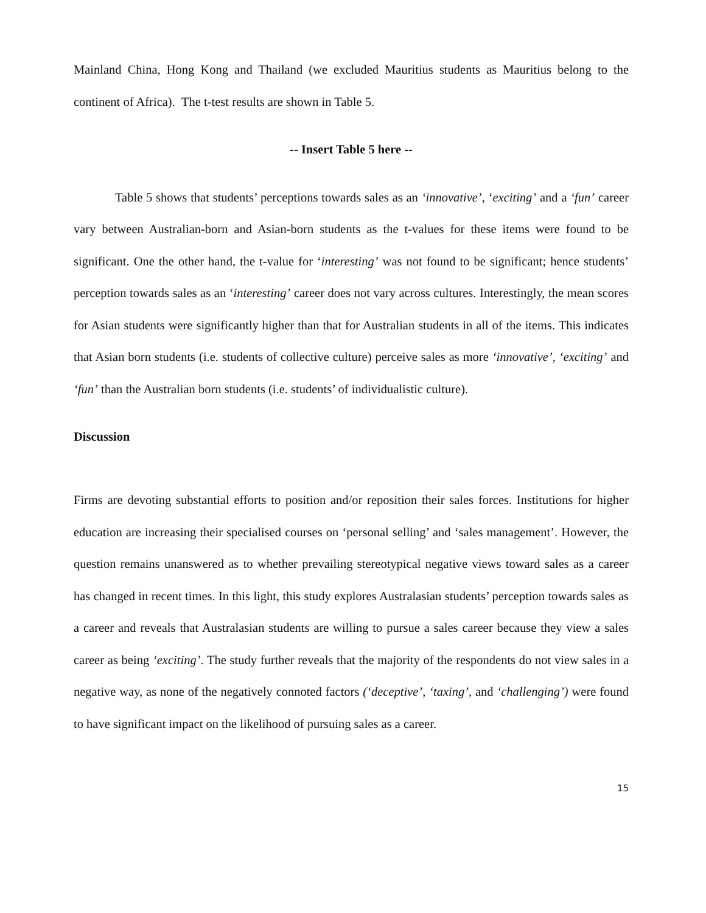Mainland China, Hong Kong and Thailand (we excluded Mauritius students as Mauritius belong to the continent of Africa). The t-test results are shown in Table 5.
-- Insert Table 5 here --
Table 5 shows that students’ perceptions towards sales as an ‘innovative’, ‘exciting’ and a ‘fun’ career vary between Australian-born and Asian-born students as the t-values for these items were found to be significant. One the other hand, the t-value for ‘interesting’ was not found to be significant; hence students’ perception towards sales as an ‘interesting’ career does not vary across cultures. Interestingly, the mean scores for Asian students were significantly higher than that for Australian students in all of the items. This indicates that Asian born students (i.e. students of collective culture) perceive sales as more ‘innovative’, ‘exciting’ and ‘fun’ than the Australian born students (i.e. students’ of individualistic culture).
Discussion
Firms are devoting substantial efforts to position and/or reposition their sales forces. Institutions for higher education are increasing their specialised courses on ‘personal selling’ and ‘sales management’. However, the question remains unanswered as to whether prevailing stereotypical negative views toward sales as a career has changed in recent times. In this light, this study explores Australasian students’ perception towards sales as a career and reveals that Australasian students are willing to pursue a sales career because they view a sales career as being ‘exciting’. The study further reveals that the majority of the respondents do not view sales in a negative way, as none of the negatively connoted factors (‘deceptive’, ‘taxing’, and ‘challenging’) were found to have significant impact on the likelihood of pursuing sales as a career.
15